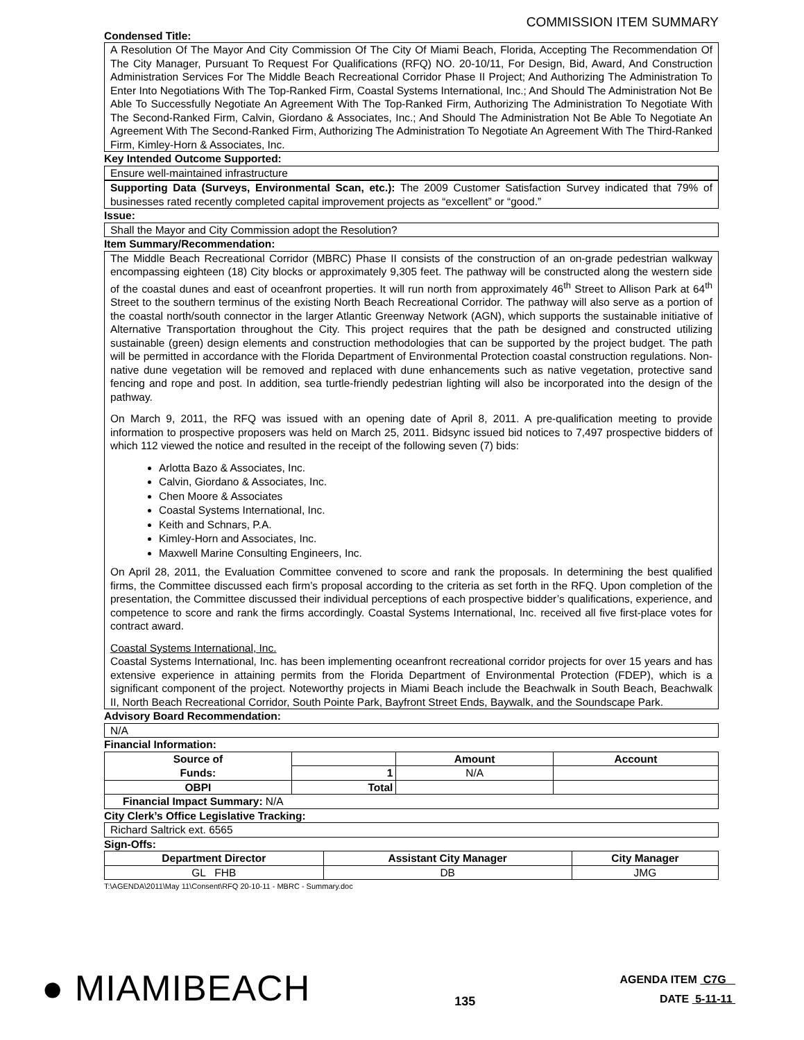COMMISSION ITEM SUMMARY
Condensed Title:
A Resolution Of The Mayor And City Commission Of The City Of Miami Beach, Florida, Accepting The Recommendation Of The City Manager, Pursuant To Request For Qualifications (RFQ) NO. 20-10/11, For Design, Bid, Award, And Construction Administration Services For The Middle Beach Recreational Corridor Phase II Project; And Authorizing The Administration To Enter Into Negotiations With The Top-Ranked Firm, Coastal Systems International, Inc.; And Should The Administration Not Be Able To Successfully Negotiate An Agreement With The Top-Ranked Firm, Authorizing The Administration To Negotiate With The Second-Ranked Firm, Calvin, Giordano & Associates, Inc.; And Should The Administration Not Be Able To Negotiate An Agreement With The Second-Ranked Firm, Authorizing The Administration To Negotiate An Agreement With The Third-Ranked Firm, Kimley-Horn & Associates, Inc.
Key Intended Outcome Supported:
Ensure well-maintained infrastructure
Supporting Data (Surveys, Environmental Scan, etc.): The 2009 Customer Satisfaction Survey indicated that 79% of businesses rated recently completed capital improvement projects as “excellent” or “good.”
Issue:
Shall the Mayor and City Commission adopt the Resolution?
Item Summary/Recommendation:
The Middle Beach Recreational Corridor (MBRC) Phase II consists of the construction of an on-grade pedestrian walkway encompassing eighteen (18) City blocks or approximately 9,305 feet. The pathway will be constructed along the western side of the coastal dunes and east of oceanfront properties. It will run north from approximately 46<sup>th</sup> Street to Allison Park at 64<sup>th</sup> Street to the southern terminus of the existing North Beach Recreational Corridor. The pathway will also serve as a portion of the coastal north/south connector in the larger Atlantic Greenway Network (AGN), which supports the sustainable initiative of Alternative Transportation throughout the City. This project requires that the path be designed and constructed utilizing sustainable (green) design elements and construction methodologies that can be supported by the project budget. The path will be permitted in accordance with the Florida Department of Environmental Protection coastal construction regulations. Non-native dune vegetation will be removed and replaced with dune enhancements such as native vegetation, protective sand fencing and rope and post. In addition, sea turtle-friendly pedestrian lighting will also be incorporated into the design of the pathway.
On March 9, 2011, the RFQ was issued with an opening date of April 8, 2011. A pre-qualification meeting to provide information to prospective proposers was held on March 25, 2011. Bidsync issued bid notices to 7,497 prospective bidders of which 112 viewed the notice and resulted in the receipt of the following seven (7) bids:
Arlotta Bazo & Associates, Inc.
Calvin, Giordano & Associates, Inc.
Chen Moore & Associates
Coastal Systems International, Inc.
Keith and Schnars, P.A.
Kimley-Horn and Associates, Inc.
Maxwell Marine Consulting Engineers, Inc.
On April 28, 2011, the Evaluation Committee convened to score and rank the proposals. In determining the best qualified firms, the Committee discussed each firm’s proposal according to the criteria as set forth in the RFQ. Upon completion of the presentation, the Committee discussed their individual perceptions of each prospective bidder’s qualifications, experience, and competence to score and rank the firms accordingly. Coastal Systems International, Inc. received all five first-place votes for contract award.
Coastal Systems International, Inc.
Coastal Systems International, Inc. has been implementing oceanfront recreational corridor projects for over 15 years and has extensive experience in attaining permits from the Florida Department of Environmental Protection (FDEP), which is a significant component of the project. Noteworthy projects in Miami Beach include the Beachwalk in South Beach, Beachwalk II, North Beach Recreational Corridor, South Pointe Park, Bayfront Street Ends, Baywalk, and the Soundscape Park.
Advisory Board Recommendation:
N/A
Financial Information:
| Source of Funds: | | Amount | Account |
| --- | --- | --- | --- |
| | 1 | N/A | |
| OBPI | Total | | |
| Financial Impact Summary: N/A | | | |
City Clerk’s Office Legislative Tracking:
Richard Saltrick ext. 6565
Sign-Offs:
| Department Director | Assistant City Manager | City Manager |
| --- | --- | --- |
| GL FHB | DB | JMG |
T:\AGENDA\2011\May 11\Consent\RFQ 20-10-11 - MBRC - Summary.doc
● MIAMIBEACH
135
AGENDA ITEM C7G
DATE 5-11-11